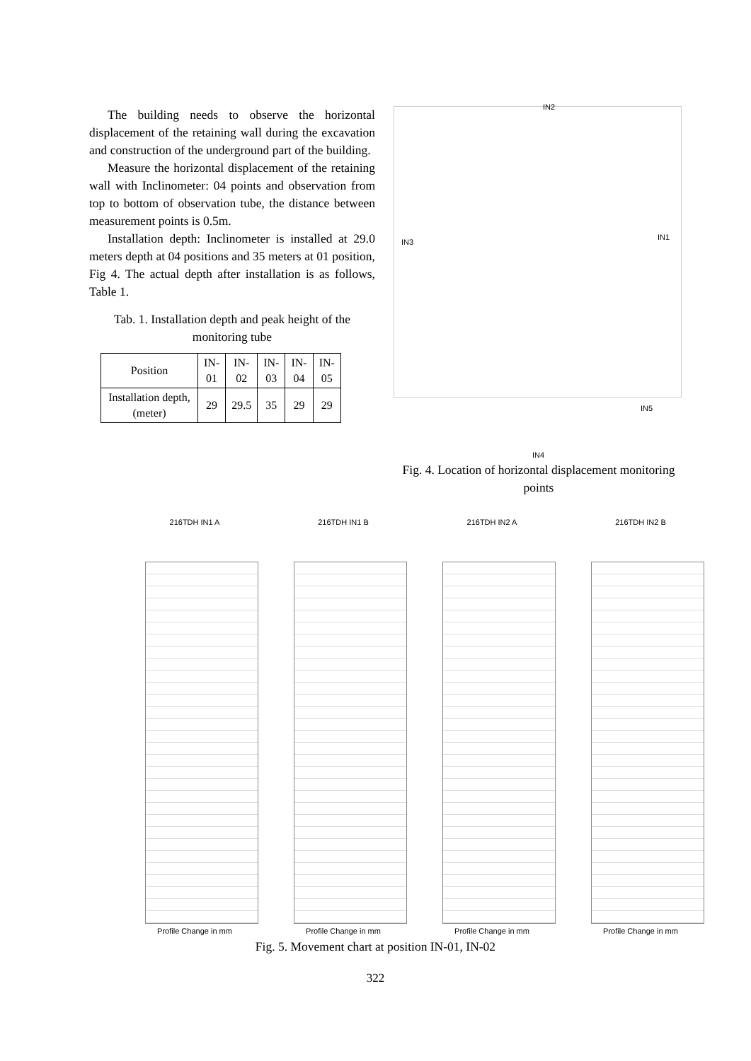The building needs to observe the horizontal displacement of the retaining wall during the excavation and construction of the underground part of the building.
Measure the horizontal displacement of the retaining wall with Inclinometer: 04 points and observation from top to bottom of observation tube, the distance between measurement points is 0.5m.
Installation depth: Inclinometer is installed at 29.0 meters depth at 04 positions and 35 meters at 01 position, Fig 4. The actual depth after installation is as follows, Table 1.
Tab. 1. Installation depth and peak height of the monitoring tube
| Position | IN- 01 | IN- 02 | IN- 03 | IN- 04 | IN- 05 |
| Installation depth, (meter) | 29 | 29.5 | 35 | 29 | 29 |
IN2
IN3
IN1
IN5
IN4
Fig. 4. Location of horizontal displacement monitoring points
216TDH IN1 A
Profile Change in mm
216TDH IN1 B
Profile Change in mm
216TDH IN2 A
Profile Change in mm
216TDH IN2 B
Profile Change in mm
Fig. 5. Movement chart at position IN-01, IN-02
322